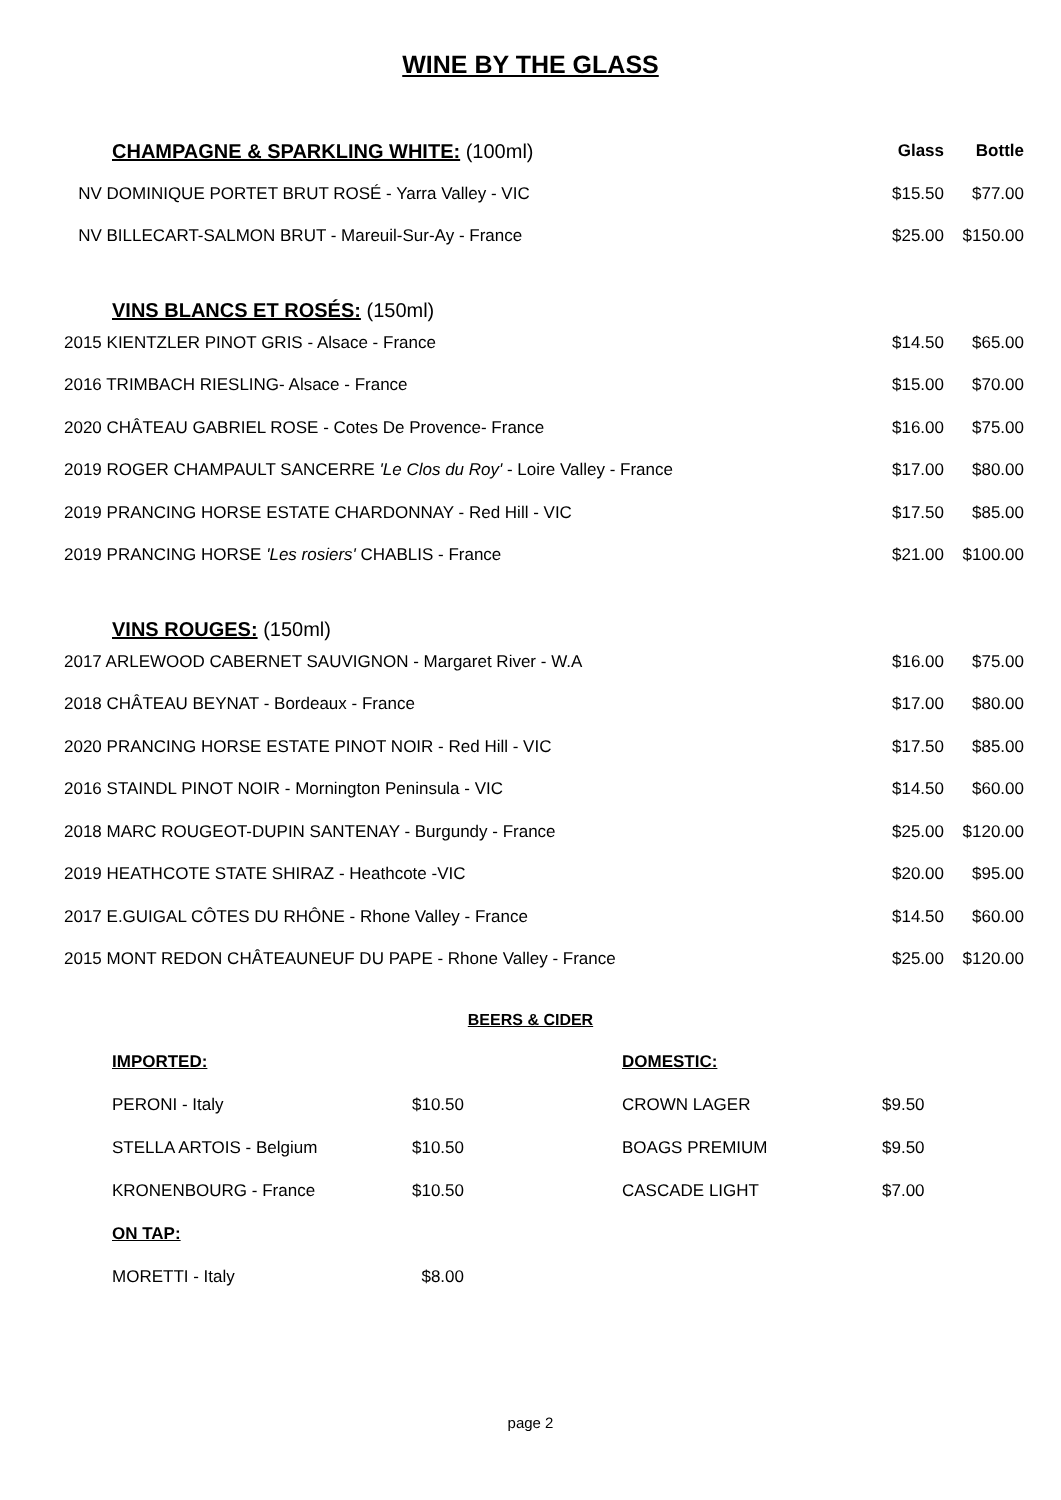WINE BY THE GLASS
| CHAMPAGNE & SPARKLING WHITE: (100ml) | Glass | Bottle |
| NV DOMINIQUE PORTET BRUT ROSÉ - Yarra Valley - VIC | $15.50 | $77.00 |
| NV BILLECART-SALMON BRUT - Mareuil-Sur-Ay - France | $25.00 | $150.00 |
| VINS BLANCS ET ROSÉS: (150ml) | | |
| 2015 KIENTZLER PINOT GRIS - Alsace - France | $14.50 | $65.00 |
| 2016 TRIMBACH RIESLING- Alsace - France | $15.00 | $70.00 |
| 2020 CHÂTEAU GABRIEL ROSE - Cotes De Provence- France | $16.00 | $75.00 |
| 2019 ROGER CHAMPAULT SANCERRE 'Le Clos du Roy' - Loire Valley - France | $17.00 | $80.00 |
| 2019 PRANCING HORSE ESTATE CHARDONNAY - Red Hill - VIC | $17.50 | $85.00 |
| 2019 PRANCING HORSE 'Les rosiers' CHABLIS - France | $21.00 | $100.00 |
| VINS ROUGES: (150ml) | | |
| 2017 ARLEWOOD CABERNET SAUVIGNON - Margaret River - W.A | $16.00 | $75.00 |
| 2018 CHÂTEAU BEYNAT - Bordeaux - France | $17.00 | $80.00 |
| 2020 PRANCING HORSE ESTATE PINOT NOIR - Red Hill - VIC | $17.50 | $85.00 |
| 2016 STAINDL PINOT NOIR - Mornington Peninsula - VIC | $14.50 | $60.00 |
| 2018 MARC ROUGEOT-DUPIN SANTENAY - Burgundy - France | $25.00 | $120.00 |
| 2019 HEATHCOTE STATE SHIRAZ - Heathcote -VIC | $20.00 | $95.00 |
| 2017 E.GUIGAL CÔTES DU RHÔNE - Rhone Valley - France | $14.50 | $60.00 |
| 2015 MONT REDON CHÂTEAUNEUF DU PAPE - Rhone Valley - France | $25.00 | $120.00 |
BEERS & CIDER
| IMPORTED: | | DOMESTIC: | |
| PERONI - Italy | $10.50 | CROWN LAGER | $9.50 |
| STELLA ARTOIS - Belgium | $10.50 | BOAGS PREMIUM | $9.50 |
| KRONENBOURG - France | $10.50 | CASCADE LIGHT | $7.00 |
| ON TAP: | | | |
| MORETTI - Italy | $8.00 | | |
page 2